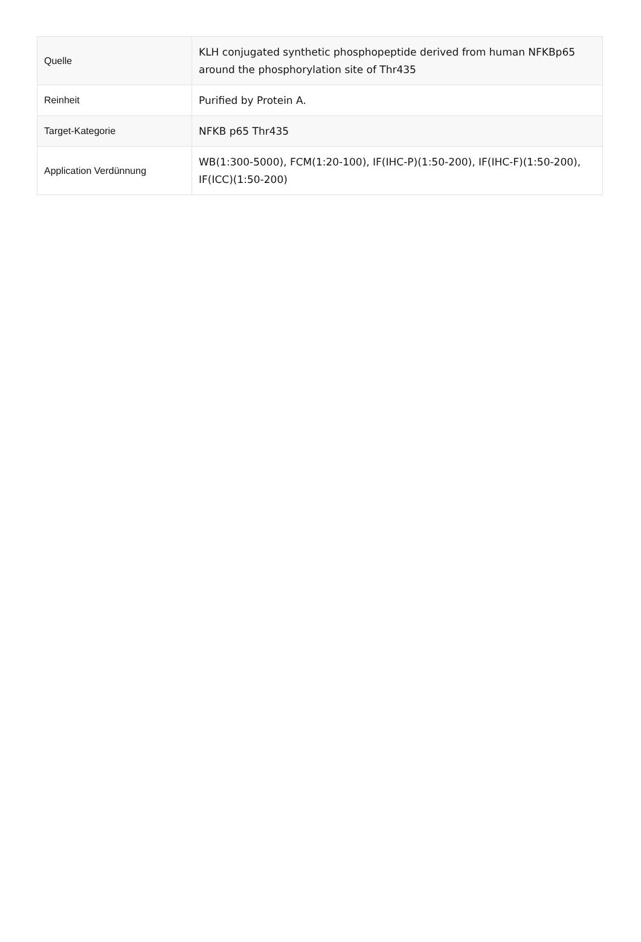| Quelle | KLH conjugated synthetic phosphopeptide derived from human NFKBp65 around the phosphorylation site of Thr435 |
| Reinheit | Purified by Protein A. |
| Target-Kategorie | NFKB p65 Thr435 |
| Application Verdünnung | WB(1:300-5000), FCM(1:20-100), IF(IHC-P)(1:50-200), IF(IHC-F)(1:50-200), IF(ICC)(1:50-200) |